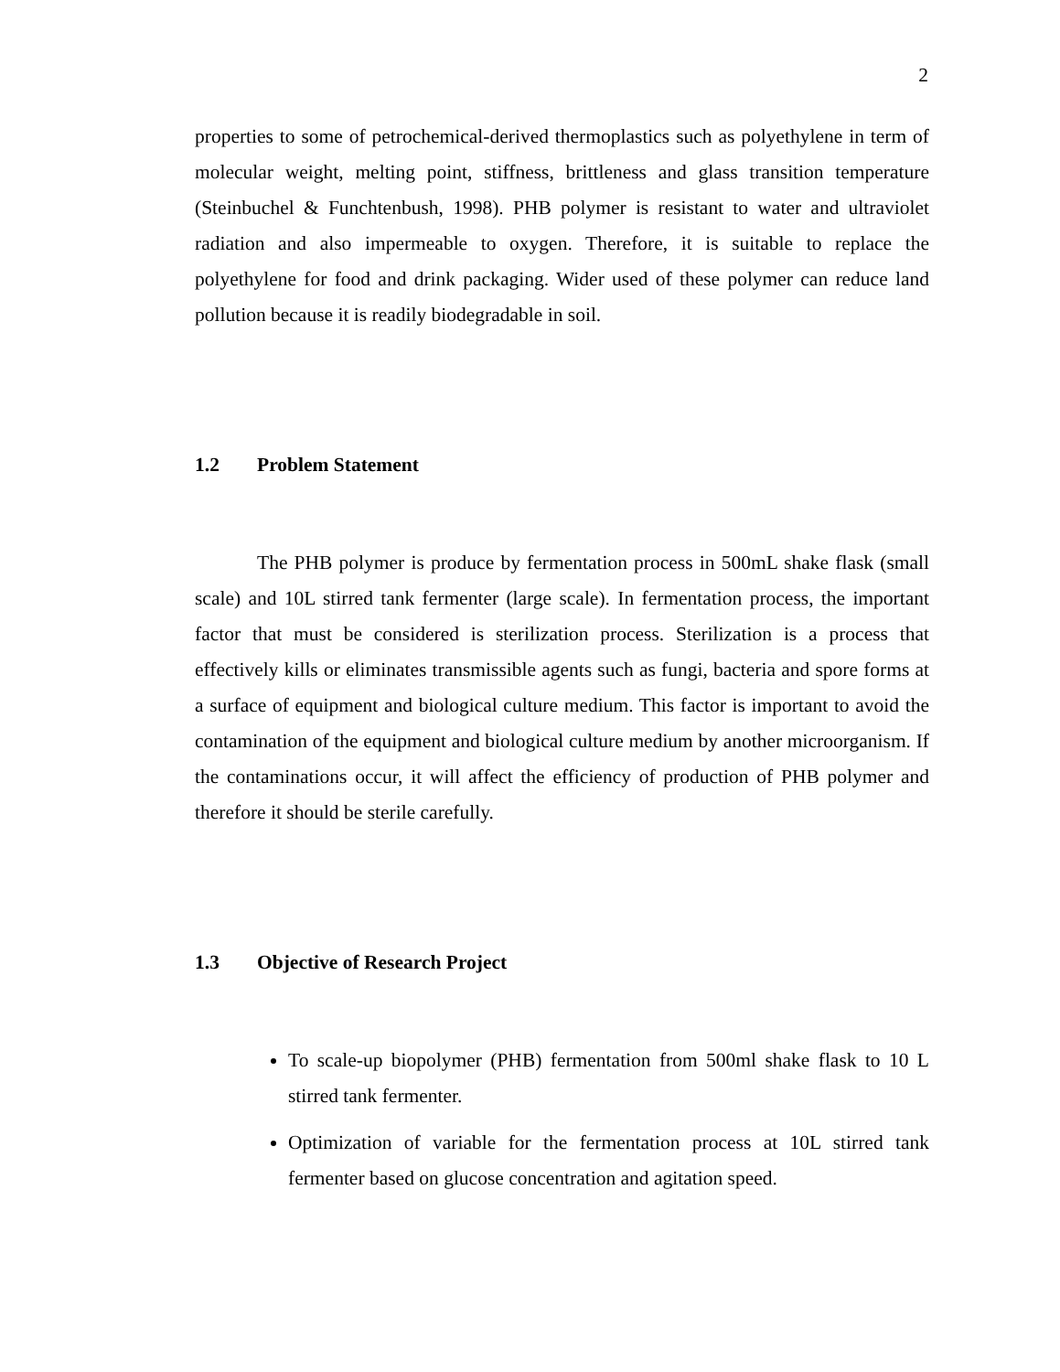2
properties to some of petrochemical-derived thermoplastics such as polyethylene in term of molecular weight, melting point, stiffness, brittleness and glass transition temperature (Steinbuchel & Funchtenbush, 1998). PHB polymer is resistant to water and ultraviolet radiation and also impermeable to oxygen. Therefore, it is suitable to replace the polyethylene for food and drink packaging. Wider used of these polymer can reduce land pollution because it is readily biodegradable in soil.
1.2 Problem Statement
The PHB polymer is produce by fermentation process in 500mL shake flask (small scale) and 10L stirred tank fermenter (large scale). In fermentation process, the important factor that must be considered is sterilization process. Sterilization is a process that effectively kills or eliminates transmissible agents such as fungi, bacteria and spore forms at a surface of equipment and biological culture medium. This factor is important to avoid the contamination of the equipment and biological culture medium by another microorganism. If the contaminations occur, it will affect the efficiency of production of PHB polymer and therefore it should be sterile carefully.
1.3 Objective of Research Project
To scale-up biopolymer (PHB) fermentation from 500ml shake flask to 10 L stirred tank fermenter.
Optimization of variable for the fermentation process at 10L stirred tank fermenter based on glucose concentration and agitation speed.